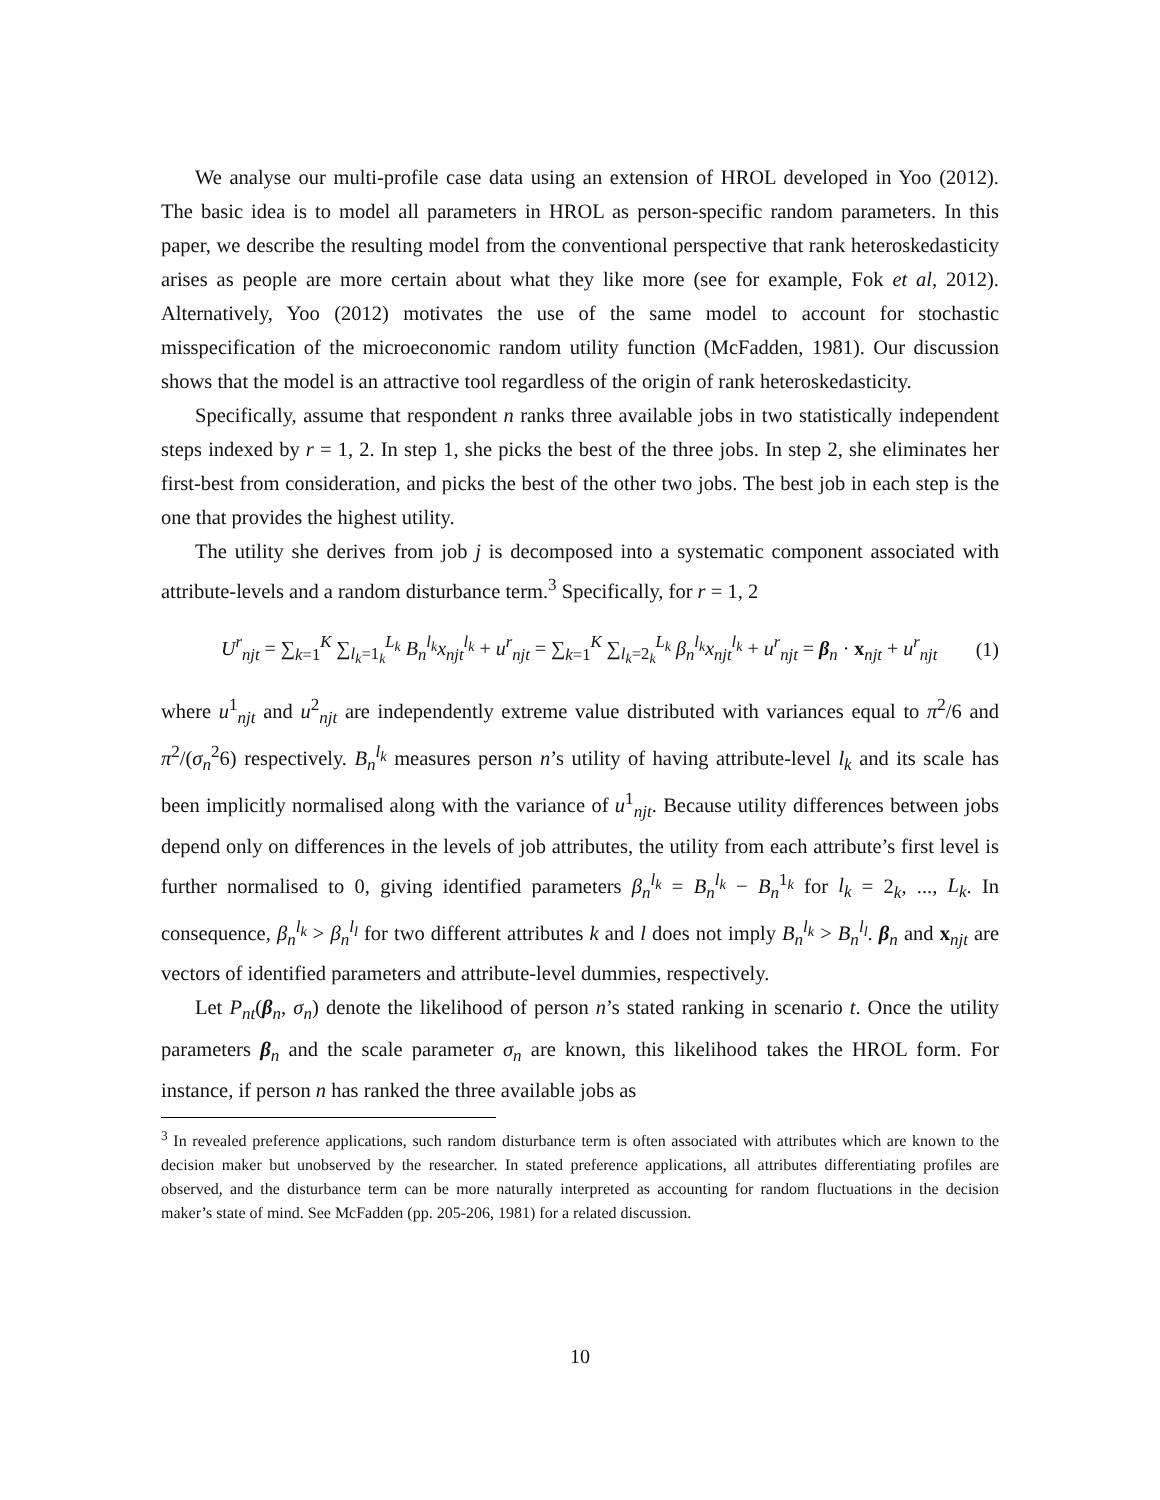We analyse our multi-profile case data using an extension of HROL developed in Yoo (2012). The basic idea is to model all parameters in HROL as person-specific random parameters. In this paper, we describe the resulting model from the conventional perspective that rank heteroskedasticity arises as people are more certain about what they like more (see for example, Fok et al, 2012). Alternatively, Yoo (2012) motivates the use of the same model to account for stochastic misspecification of the microeconomic random utility function (McFadden, 1981). Our discussion shows that the model is an attractive tool regardless of the origin of rank heteroskedasticity.
Specifically, assume that respondent n ranks three available jobs in two statistically independent steps indexed by r = 1, 2. In step 1, she picks the best of the three jobs. In step 2, she eliminates her first-best from consideration, and picks the best of the other two jobs. The best job in each step is the one that provides the highest utility.
The utility she derives from job j is decomposed into a systematic component associated with attribute-levels and a random disturbance term.<sup>3</sup> Specifically, for r = 1, 2
U<sup>r</sup><sub>njt</sub> = ∑<sub>k=1</sub><sup>K</sup> ∑<sub>l<sub>k</sub>=1<sub>k</sub></sub><sup>L<sub>k</sub></sup> B<sub>n</sub><sup>l<sub>k</sub></sup>x<sub>njt</sub><sup>l<sub>k</sub></sup> + u<sup>r</sup><sub>njt</sub> = ∑<sub>k=1</sub><sup>K</sup> ∑<sub>l<sub>k</sub>=2<sub>k</sub></sub><sup>L<sub>k</sub></sup> β<sub>n</sub><sup>l<sub>k</sub></sup>x<sub>njt</sub><sup>l<sub>k</sub></sup> + u<sup>r</sup><sub>njt</sub> = β<sub>n</sub> · x<sub>njt</sub> + u<sup>r</sup><sub>njt</sub> (1)
where u<sup>1</sup><sub>njt</sub> and u<sup>2</sup><sub>njt</sub> are independently extreme value distributed with variances equal to π<sup>2</sup>/6 and π<sup>2</sup>/(σ<sub>n</sub><sup>2</sup>6) respectively. B<sub>n</sub><sup>l<sub>k</sub></sup> measures person n’s utility of having attribute-level l<sub>k</sub> and its scale has been implicitly normalised along with the variance of u<sup>1</sup><sub>njt</sub>. Because utility differences between jobs depend only on differences in the levels of job attributes, the utility from each attribute’s first level is further normalised to 0, giving identified parameters β<sub>n</sub><sup>l<sub>k</sub></sup> = B<sub>n</sub><sup>l<sub>k</sub></sup> − B<sub>n</sub><sup>1<sub>k</sub></sup> for l<sub>k</sub> = 2<sub>k</sub>, ..., L<sub>k</sub>. In consequence, β<sub>n</sub><sup>l<sub>k</sub></sup> > β<sub>n</sub><sup>l<sub>l</sub></sup> for two different attributes k and l does not imply B<sub>n</sub><sup>l<sub>k</sub></sup> > B<sub>n</sub><sup>l<sub>l</sub></sup>. β<sub>n</sub> and x<sub>njt</sub> are vectors of identified parameters and attribute-level dummies, respectively.
Let P<sub>nt</sub>(β<sub>n</sub>, σ<sub>n</sub>) denote the likelihood of person n’s stated ranking in scenario t. Once the utility parameters β<sub>n</sub> and the scale parameter σ<sub>n</sub> are known, this likelihood takes the HROL form. For instance, if person n has ranked the three available jobs as
<sup>3</sup> In revealed preference applications, such random disturbance term is often associated with attributes which are known to the decision maker but unobserved by the researcher. In stated preference applications, all attributes differentiating profiles are observed, and the disturbance term can be more naturally interpreted as accounting for random fluctuations in the decision maker’s state of mind. See McFadden (pp. 205-206, 1981) for a related discussion.
10